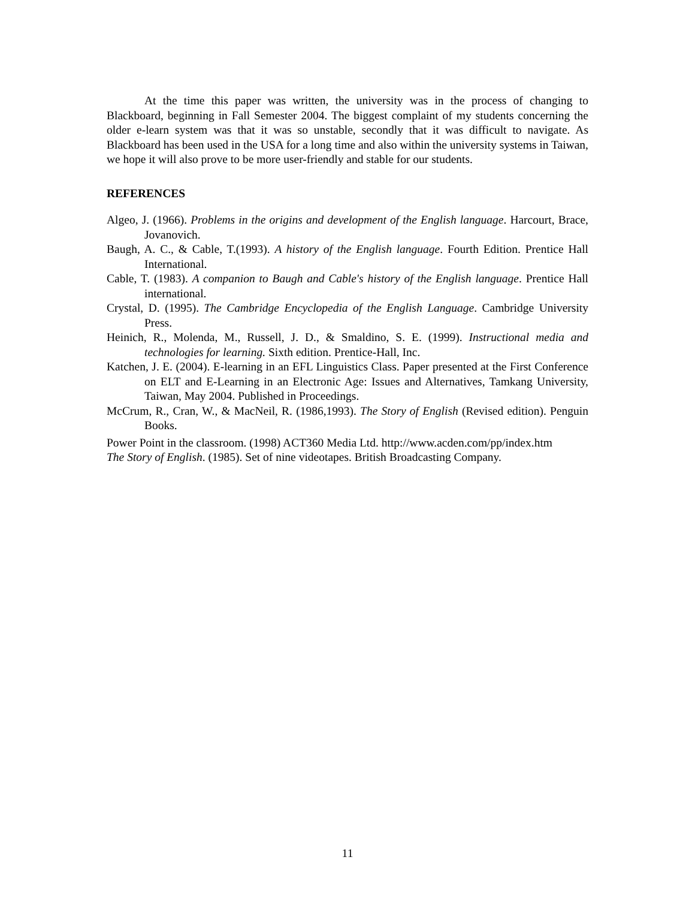At the time this paper was written, the university was in the process of changing to Blackboard, beginning in Fall Semester 2004. The biggest complaint of my students concerning the older e-learn system was that it was so unstable, secondly that it was difficult to navigate. As Blackboard has been used in the USA for a long time and also within the university systems in Taiwan, we hope it will also prove to be more user-friendly and stable for our students.
REFERENCES
Algeo, J. (1966). Problems in the origins and development of the English language. Harcourt, Brace, Jovanovich.
Baugh, A. C., & Cable, T.(1993). A history of the English language. Fourth Edition. Prentice Hall International.
Cable, T. (1983). A companion to Baugh and Cable's history of the English language. Prentice Hall international.
Crystal, D. (1995). The Cambridge Encyclopedia of the English Language. Cambridge University Press.
Heinich, R., Molenda, M., Russell, J. D., & Smaldino, S. E. (1999). Instructional media and technologies for learning. Sixth edition. Prentice-Hall, Inc.
Katchen, J. E. (2004). E-learning in an EFL Linguistics Class. Paper presented at the First Conference on ELT and E-Learning in an Electronic Age: Issues and Alternatives, Tamkang University, Taiwan, May 2004. Published in Proceedings.
McCrum, R., Cran, W., & MacNeil, R. (1986,1993). The Story of English (Revised edition). Penguin Books.
Power Point in the classroom. (1998) ACT360 Media Ltd. http://www.acden.com/pp/index.htm
The Story of English. (1985). Set of nine videotapes. British Broadcasting Company.
11